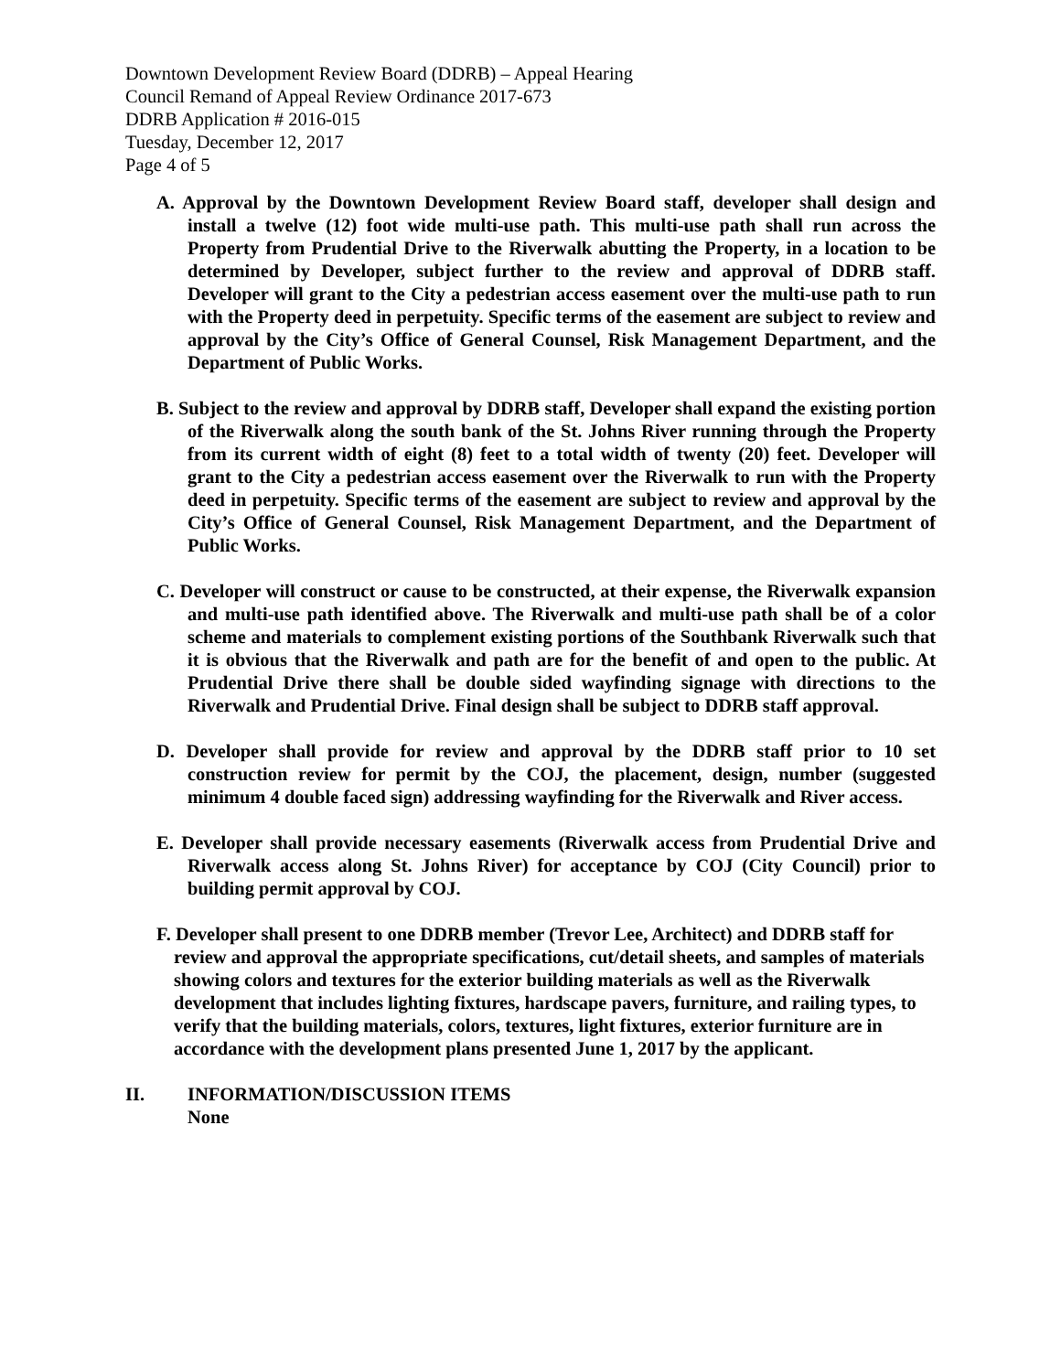Downtown Development Review Board (DDRB) – Appeal Hearing
Council Remand of Appeal Review Ordinance 2017-673
DDRB Application # 2016-015
Tuesday, December 12, 2017
Page 4 of 5
A. Approval by the Downtown Development Review Board staff, developer shall design and install a twelve (12) foot wide multi-use path. This multi-use path shall run across the Property from Prudential Drive to the Riverwalk abutting the Property, in a location to be determined by Developer, subject further to the review and approval of DDRB staff. Developer will grant to the City a pedestrian access easement over the multi-use path to run with the Property deed in perpetuity. Specific terms of the easement are subject to review and approval by the City’s Office of General Counsel, Risk Management Department, and the Department of Public Works.
B. Subject to the review and approval by DDRB staff, Developer shall expand the existing portion of the Riverwalk along the south bank of the St. Johns River running through the Property from its current width of eight (8) feet to a total width of twenty (20) feet. Developer will grant to the City a pedestrian access easement over the Riverwalk to run with the Property deed in perpetuity. Specific terms of the easement are subject to review and approval by the City’s Office of General Counsel, Risk Management Department, and the Department of Public Works.
C. Developer will construct or cause to be constructed, at their expense, the Riverwalk expansion and multi-use path identified above. The Riverwalk and multi-use path shall be of a color scheme and materials to complement existing portions of the Southbank Riverwalk such that it is obvious that the Riverwalk and path are for the benefit of and open to the public. At Prudential Drive there shall be double sided wayfinding signage with directions to the Riverwalk and Prudential Drive. Final design shall be subject to DDRB staff approval.
D. Developer shall provide for review and approval by the DDRB staff prior to 10 set construction review for permit by the COJ, the placement, design, number (suggested minimum 4 double faced sign) addressing wayfinding for the Riverwalk and River access.
E. Developer shall provide necessary easements (Riverwalk access from Prudential Drive and Riverwalk access along St. Johns River) for acceptance by COJ (City Council) prior to building permit approval by COJ.
F. Developer shall present to one DDRB member (Trevor Lee, Architect) and DDRB staff for review and approval the appropriate specifications, cut/detail sheets, and samples of materials showing colors and textures for the exterior building materials as well as the Riverwalk development that includes lighting fixtures, hardscape pavers, furniture, and railing types, to verify that the building materials, colors, textures, light fixtures, exterior furniture are in accordance with the development plans presented June 1, 2017 by the applicant.
II. INFORMATION/DISCUSSION ITEMS
None